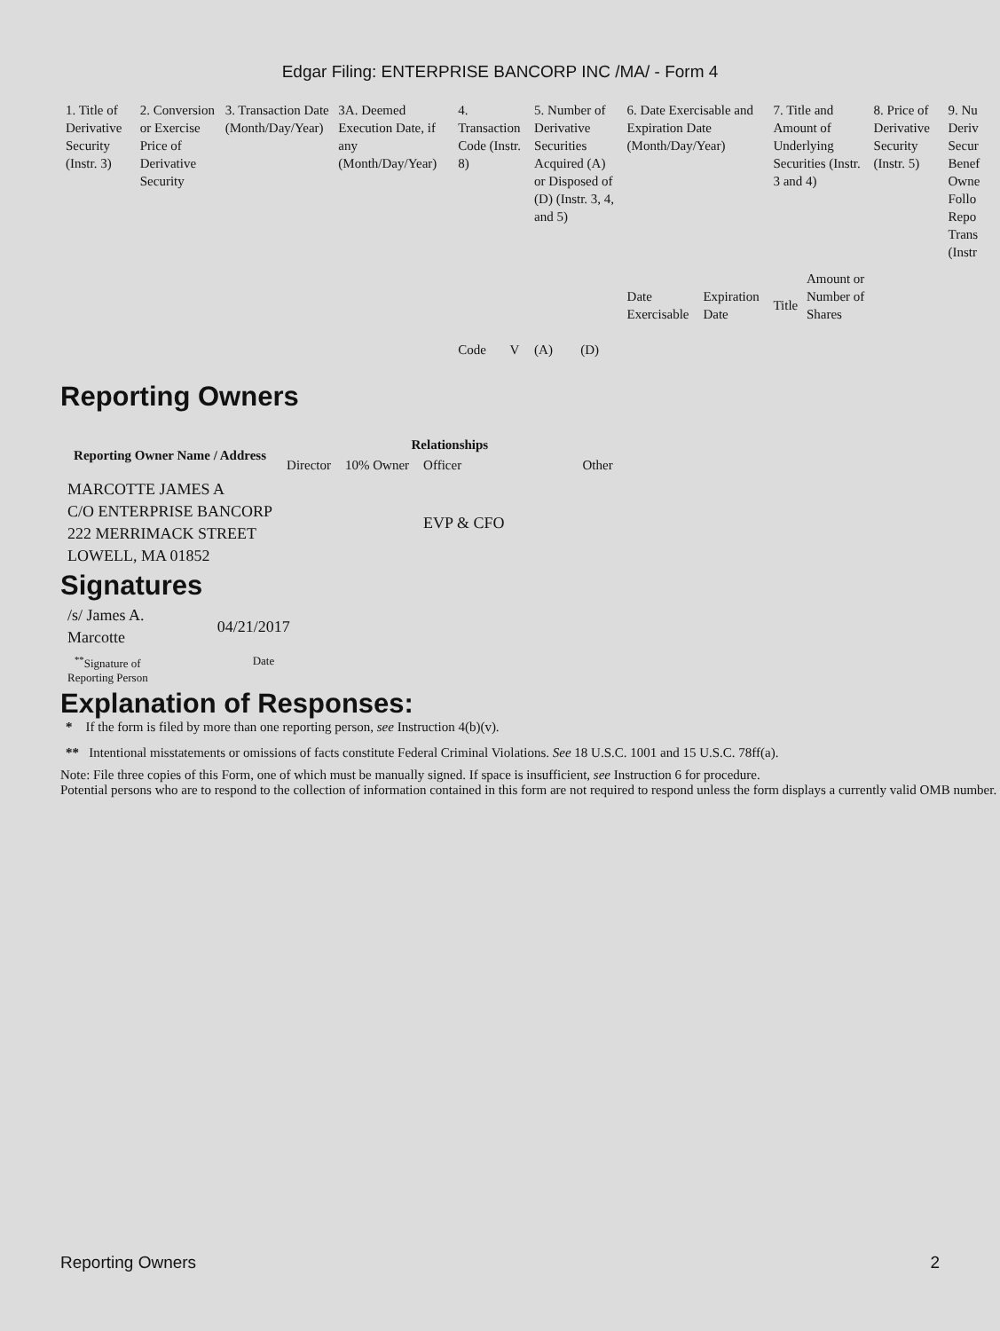Edgar Filing: ENTERPRISE BANCORP INC /MA/ - Form 4
| 1. Title of Derivative Security (Instr. 3) | 2. Conversion or Exercise Price of Derivative Security | 3. Transaction Date (Month/Day/Year) | 3A. Deemed Execution Date, if any (Month/Day/Year) | 4. Transaction Code (Instr. 8) | | 5. Number of Derivative Securities Acquired (A) or Disposed of (D) (Instr. 3, 4, and 5) | | 6. Date Exercisable and Expiration Date (Month/Day/Year) | | 7. Title and Amount of Underlying Securities (Instr. 3 and 4) | | 8. Price of Derivative Security (Instr. 5) | 9. Nu Deriv Secur Benef Owne Follo Repo Trans (Instr |
| | | | | Code | V | (A) | (D) | Date Exercisable | Expiration Date | Title | Amount or Number of Shares | | |
Reporting Owners
| Reporting Owner Name / Address | Relationships | | | |
| --- | --- | --- | --- | --- |
| | Director | 10% Owner | Officer | Other |
| MARCOTTE JAMES A C/O ENTERPRISE BANCORP 222 MERRIMACK STREET LOWELL, MA 01852 | | | EVP & CFO | |
Signatures
| /s/ James A. Marcotte | 04/21/2017 |
| <sup>**</sup> Signature of Reporting Person | Date |
Explanation of Responses:
* If the form is filed by more than one reporting person, see Instruction 4(b)(v).
** Intentional misstatements or omissions of facts constitute Federal Criminal Violations. See 18 U.S.C. 1001 and 15 U.S.C. 78ff(a).
Note: File three copies of this Form, one of which must be manually signed. If space is insufficient, see Instruction 6 for procedure.
Potential persons who are to respond to the collection of information contained in this form are not required to respond unless the form displays a currently valid OMB number.
Reporting Owners 2